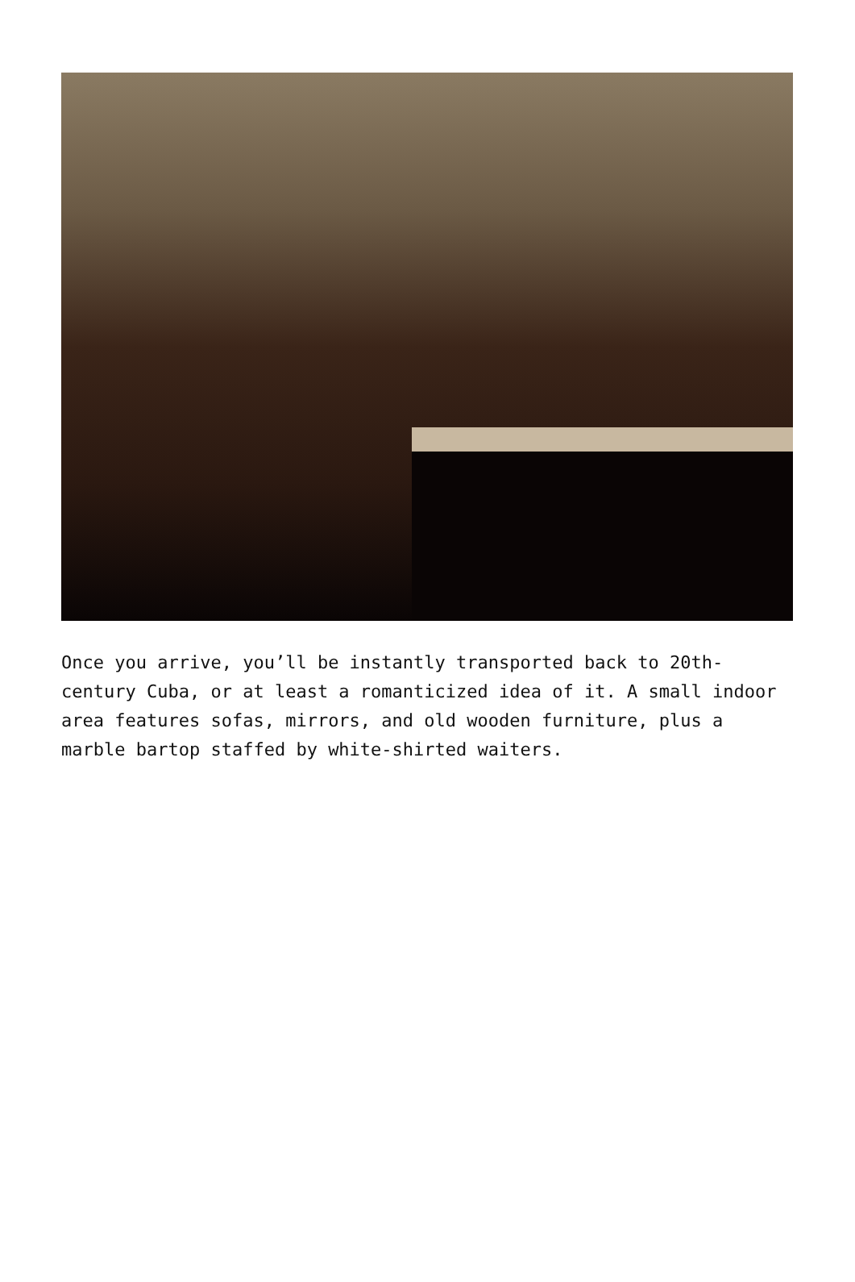Once you arrive, you’ll be instantly transported back to 20th-century Cuba, or at least a romanticized idea of it. A small indoor area features sofas, mirrors, and old wooden furniture, plus a marble bartop staffed by white-shirted waiters.